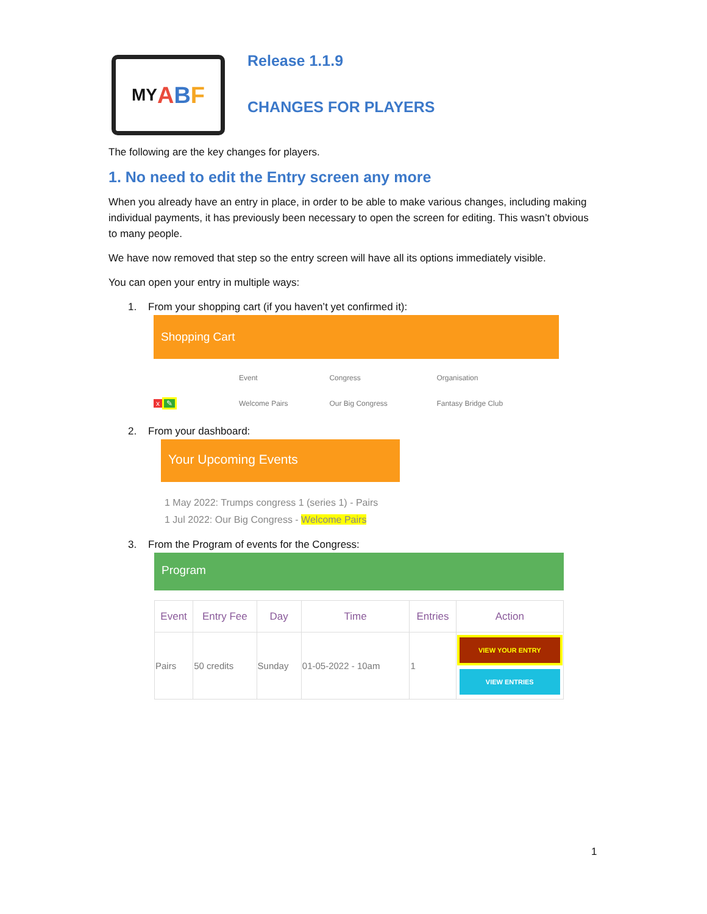MY A B F
Release 1.1.9
CHANGES FOR PLAYERS
The following are the key changes for players.
1. No need to edit the Entry screen any more
When you already have an entry in place, in order to be able to make various changes, including making individual payments, it has previously been necessary to open the screen for editing. This wasn’t obvious to many people.
We have now removed that step so the entry screen will have all its options immediately visible.
You can open your entry in multiple ways:
1. From your shopping cart (if you haven’t yet confirmed it):
Shopping Cart
| | Event | Congress | Organisation |
| x ✎ | Welcome Pairs | Our Big Congress | Fantasy Bridge Club |
2. From your dashboard:
Your Upcoming Events
1 May 2022: Trumps congress 1 (series 1) - Pairs
1 Jul 2022: Our Big Congress - Welcome Pairs
3. From the Program of events for the Congress:
Program
| Event | Entry Fee | Day | Time | Entries | Action |
| --- | --- | --- | --- | --- | --- |
| Pairs | 50 credits | Sunday | 01-05-2022 - 10am | 1 | VIEW YOUR ENTRY VIEW ENTRIES |
1